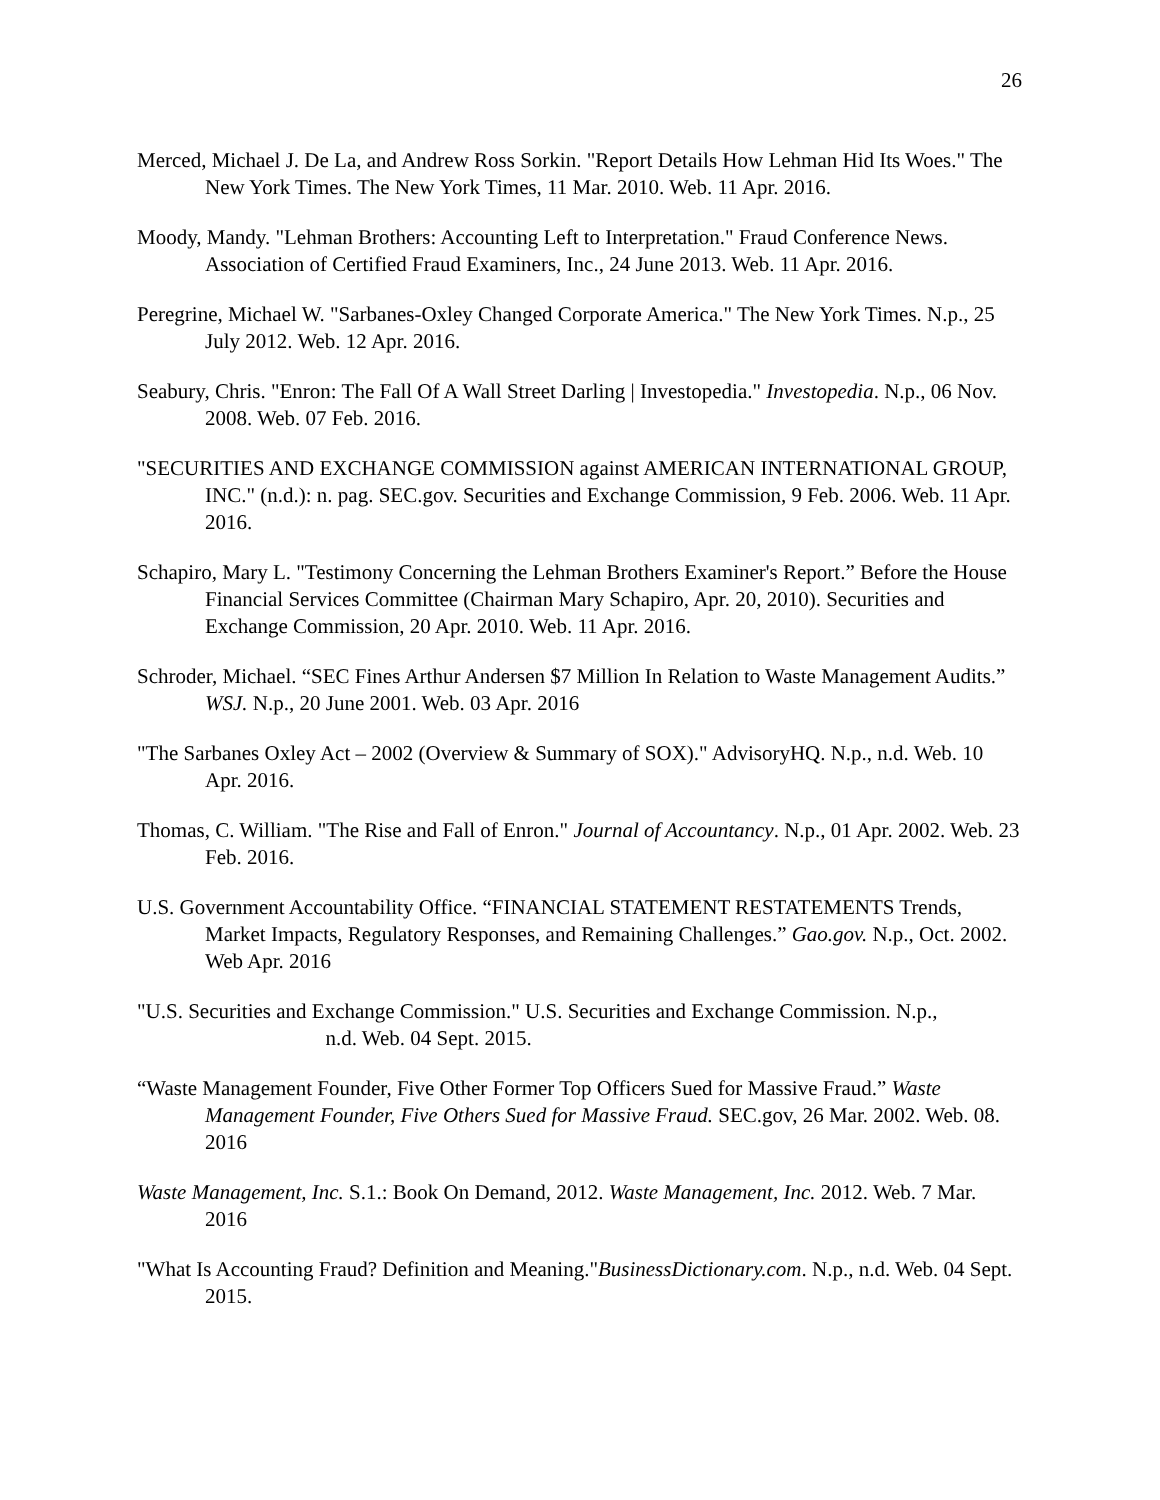26
Merced, Michael J. De La, and Andrew Ross Sorkin. "Report Details How Lehman Hid Its Woes." The New York Times. The New York Times, 11 Mar. 2010. Web. 11 Apr. 2016.
Moody, Mandy. "Lehman Brothers: Accounting Left to Interpretation." Fraud Conference News. Association of Certified Fraud Examiners, Inc., 24 June 2013. Web. 11 Apr. 2016.
Peregrine, Michael W. "Sarbanes-Oxley Changed Corporate America." The New York Times. N.p., 25 July 2012. Web. 12 Apr. 2016.
Seabury, Chris. "Enron: The Fall Of A Wall Street Darling | Investopedia." Investopedia. N.p., 06 Nov. 2008. Web. 07 Feb. 2016.
"SECURITIES AND EXCHANGE COMMISSION against AMERICAN INTERNATIONAL GROUP, INC." (n.d.): n. pag. SEC.gov. Securities and Exchange Commission, 9 Feb. 2006. Web. 11 Apr. 2016.
Schapiro, Mary L. "Testimony Concerning the Lehman Brothers Examiner's Report.” Before the House Financial Services Committee (Chairman Mary Schapiro, Apr. 20, 2010). Securities and Exchange Commission, 20 Apr. 2010. Web. 11 Apr. 2016.
Schroder, Michael. “SEC Fines Arthur Andersen $7 Million In Relation to Waste Management Audits.” WSJ. N.p., 20 June 2001. Web. 03 Apr. 2016
"The Sarbanes Oxley Act – 2002 (Overview & Summary of SOX)." AdvisoryHQ. N.p., n.d. Web. 10 Apr. 2016.
Thomas, C. William. "The Rise and Fall of Enron." Journal of Accountancy. N.p., 01 Apr. 2002. Web. 23 Feb. 2016.
U.S. Government Accountability Office. “FINANCIAL STATEMENT RESTATEMENTS Trends, Market Impacts, Regulatory Responses, and Remaining Challenges.” Gao.gov. N.p., Oct. 2002. Web Apr. 2016
"U.S. Securities and Exchange Commission." U.S. Securities and Exchange Commission. N.p., n.d. Web. 04 Sept. 2015.
“Waste Management Founder, Five Other Former Top Officers Sued for Massive Fraud.” Waste Management Founder, Five Others Sued for Massive Fraud. SEC.gov, 26 Mar. 2002. Web. 08. 2016
Waste Management, Inc. S.1.: Book On Demand, 2012. Waste Management, Inc. 2012. Web. 7 Mar. 2016
"What Is Accounting Fraud? Definition and Meaning."BusinessDictionary.com. N.p., n.d. Web. 04 Sept. 2015.